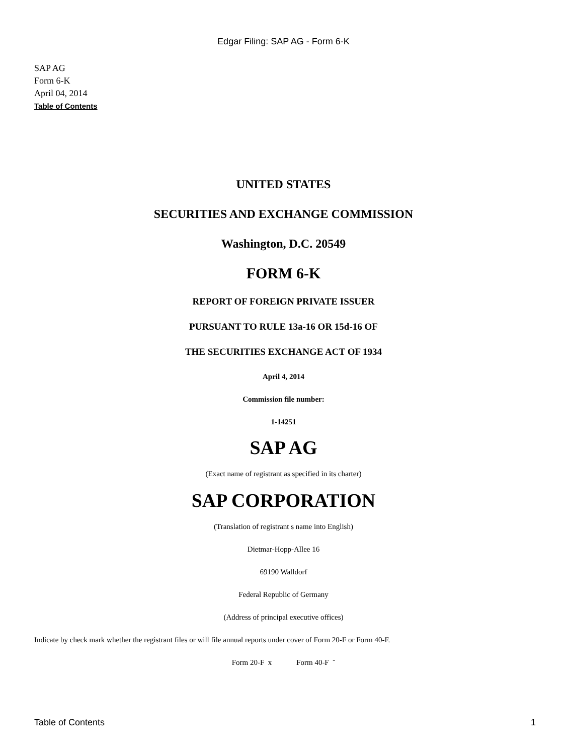Edgar Filing: SAP AG - Form 6-K
SAP AG
Form 6-K
April 04, 2014
Table of Contents
UNITED STATES
SECURITIES AND EXCHANGE COMMISSION
Washington, D.C. 20549
FORM 6-K
REPORT OF FOREIGN PRIVATE ISSUER
PURSUANT TO RULE 13a-16 OR 15d-16 OF
THE SECURITIES EXCHANGE ACT OF 1934
April 4, 2014
Commission file number:
1-14251
SAP AG
(Exact name of registrant as specified in its charter)
SAP CORPORATION
(Translation of registrant s name into English)
Dietmar-Hopp-Allee 16
69190 Walldorf
Federal Republic of Germany
(Address of principal executive offices)
Indicate by check mark whether the registrant files or will file annual reports under cover of Form 20-F or Form 40-F.
Form 20-F x Form 40-F ¨
Table of Contents 1